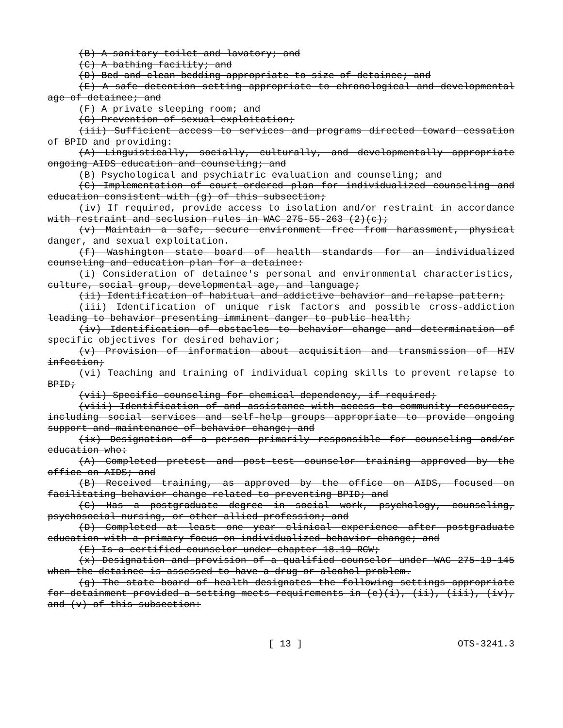(B) A sanitary toilet and lavatory; and
(C) A bathing facility; and
(D) Bed and clean bedding appropriate to size of detainee; and
(E) A safe detention setting appropriate to chronological and developmental age of detainee; and
(F) A private sleeping room; and
(G) Prevention of sexual exploitation;
(iii) Sufficient access to services and programs directed toward cessation of BPID and providing:
(A) Linguistically, socially, culturally, and developmentally appropriate ongoing AIDS education and counseling; and
(B) Psychological and psychiatric evaluation and counseling; and
(C) Implementation of court-ordered plan for individualized counseling and education consistent with (g) of this subsection;
(iv) If required, provide access to isolation and/or restraint in accordance with restraint and seclusion rules in WAC 275-55-263 (2)(c);
(v) Maintain a safe, secure environment free from harassment, physical danger, and sexual exploitation.
(f) Washington state board of health standards for an individualized counseling and education plan for a detainee:
(i) Consideration of detainee's personal and environmental characteristics, culture, social group, developmental age, and language;
(ii) Identification of habitual and addictive behavior and relapse pattern;
(iii) Identification of unique risk factors and possible cross-addiction leading to behavior presenting imminent danger to public health;
(iv) Identification of obstacles to behavior change and determination of specific objectives for desired behavior;
(v) Provision of information about acquisition and transmission of HIV infection;
(vi) Teaching and training of individual coping skills to prevent relapse to BPID;
(vii) Specific counseling for chemical dependency, if required;
(viii) Identification of and assistance with access to community resources, including social services and self-help groups appropriate to provide ongoing support and maintenance of behavior change; and
(ix) Designation of a person primarily responsible for counseling and/or education who:
(A) Completed pretest and post-test counselor training approved by the office on AIDS; and
(B) Received training, as approved by the office on AIDS, focused on facilitating behavior change related to preventing BPID; and
(C) Has a postgraduate degree in social work, psychology, counseling, psychosocial nursing, or other allied profession; and
(D) Completed at least one year clinical experience after postgraduate education with a primary focus on individualized behavior change; and
(E) Is a certified counselor under chapter 18.19 RCW;
(x) Designation and provision of a qualified counselor under WAC 275-19-145 when the detainee is assessed to have a drug or alcohol problem.
(g) The state board of health designates the following settings appropriate for detainment provided a setting meets requirements in (e)(i), (ii), (iii), (iv), and (v) of this subsection:
[ 13 ] OTS-3241.3